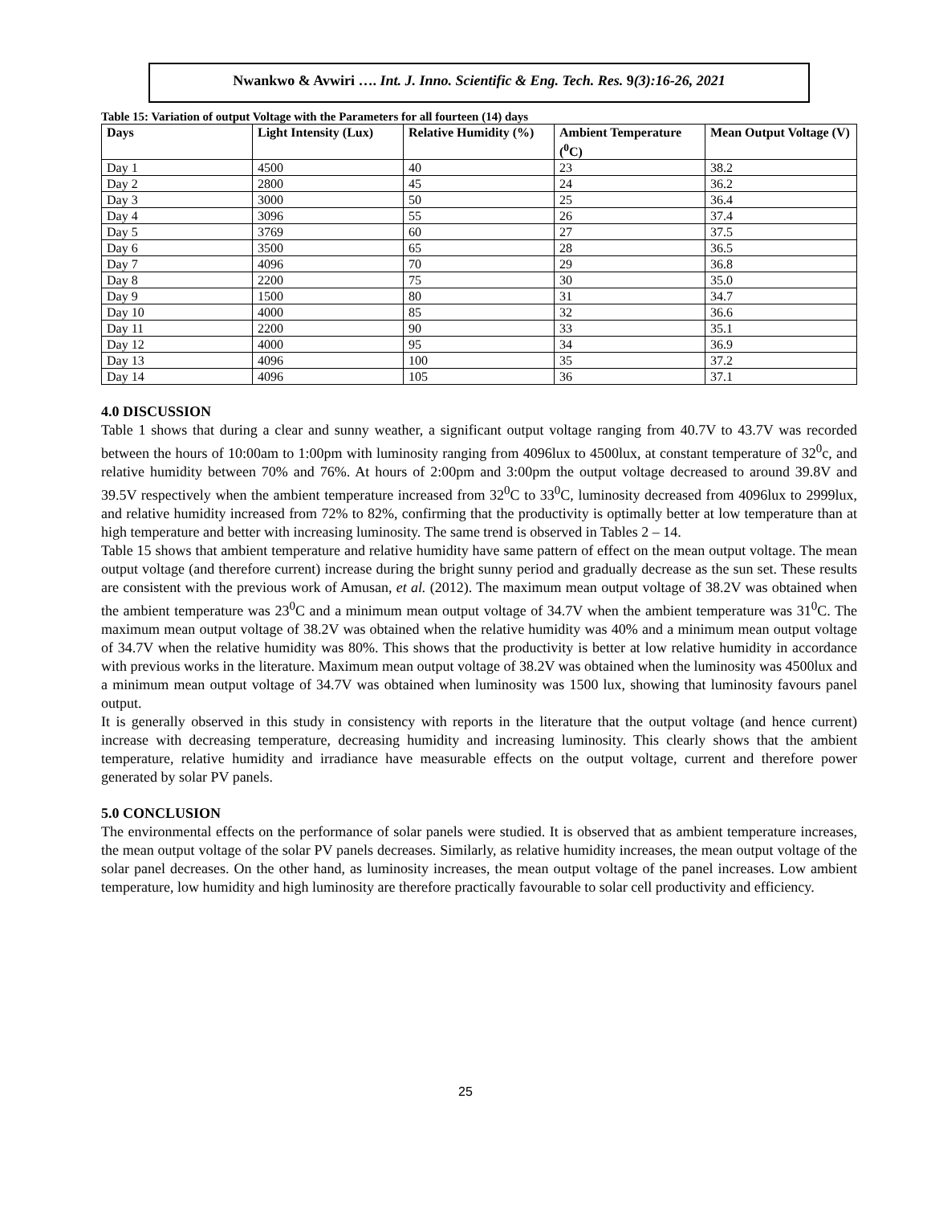Nwankwo & Avwiri …. Int. J. Inno. Scientific & Eng. Tech. Res. 9(3):16-26, 2021
Table 15: Variation of output Voltage with the Parameters for all fourteen (14) days
| Days | Light Intensity (Lux) | Relative Humidity (%) | Ambient Temperature (<sup>0</sup>C) | Mean Output Voltage (V) |
| --- | --- | --- | --- | --- |
| Day 1 | 4500 | 40 | 23 | 38.2 |
| Day 2 | 2800 | 45 | 24 | 36.2 |
| Day 3 | 3000 | 50 | 25 | 36.4 |
| Day 4 | 3096 | 55 | 26 | 37.4 |
| Day 5 | 3769 | 60 | 27 | 37.5 |
| Day 6 | 3500 | 65 | 28 | 36.5 |
| Day 7 | 4096 | 70 | 29 | 36.8 |
| Day 8 | 2200 | 75 | 30 | 35.0 |
| Day 9 | 1500 | 80 | 31 | 34.7 |
| Day 10 | 4000 | 85 | 32 | 36.6 |
| Day 11 | 2200 | 90 | 33 | 35.1 |
| Day 12 | 4000 | 95 | 34 | 36.9 |
| Day 13 | 4096 | 100 | 35 | 37.2 |
| Day 14 | 4096 | 105 | 36 | 37.1 |
4.0 DISCUSSION
Table 1 shows that during a clear and sunny weather, a significant output voltage ranging from 40.7V to 43.7V was recorded between the hours of 10:00am to 1:00pm with luminosity ranging from 4096lux to 4500lux, at constant temperature of 32<sup>0</sup>c, and relative humidity between 70% and 76%. At hours of 2:00pm and 3:00pm the output voltage decreased to around 39.8V and 39.5V respectively when the ambient temperature increased from 32<sup>0</sup>C to 33<sup>0</sup>C, luminosity decreased from 4096lux to 2999lux, and relative humidity increased from 72% to 82%, confirming that the productivity is optimally better at low temperature than at high temperature and better with increasing luminosity. The same trend is observed in Tables 2 – 14.
Table 15 shows that ambient temperature and relative humidity have same pattern of effect on the mean output voltage. The mean output voltage (and therefore current) increase during the bright sunny period and gradually decrease as the sun set. These results are consistent with the previous work of Amusan, et al. (2012). The maximum mean output voltage of 38.2V was obtained when the ambient temperature was 23<sup>0</sup>C and a minimum mean output voltage of 34.7V when the ambient temperature was 31<sup>0</sup>C. The maximum mean output voltage of 38.2V was obtained when the relative humidity was 40% and a minimum mean output voltage of 34.7V when the relative humidity was 80%. This shows that the productivity is better at low relative humidity in accordance with previous works in the literature. Maximum mean output voltage of 38.2V was obtained when the luminosity was 4500lux and a minimum mean output voltage of 34.7V was obtained when luminosity was 1500 lux, showing that luminosity favours panel output.
It is generally observed in this study in consistency with reports in the literature that the output voltage (and hence current) increase with decreasing temperature, decreasing humidity and increasing luminosity. This clearly shows that the ambient temperature, relative humidity and irradiance have measurable effects on the output voltage, current and therefore power generated by solar PV panels.
5.0 CONCLUSION
The environmental effects on the performance of solar panels were studied. It is observed that as ambient temperature increases, the mean output voltage of the solar PV panels decreases. Similarly, as relative humidity increases, the mean output voltage of the solar panel decreases. On the other hand, as luminosity increases, the mean output voltage of the panel increases. Low ambient temperature, low humidity and high luminosity are therefore practically favourable to solar cell productivity and efficiency.
25